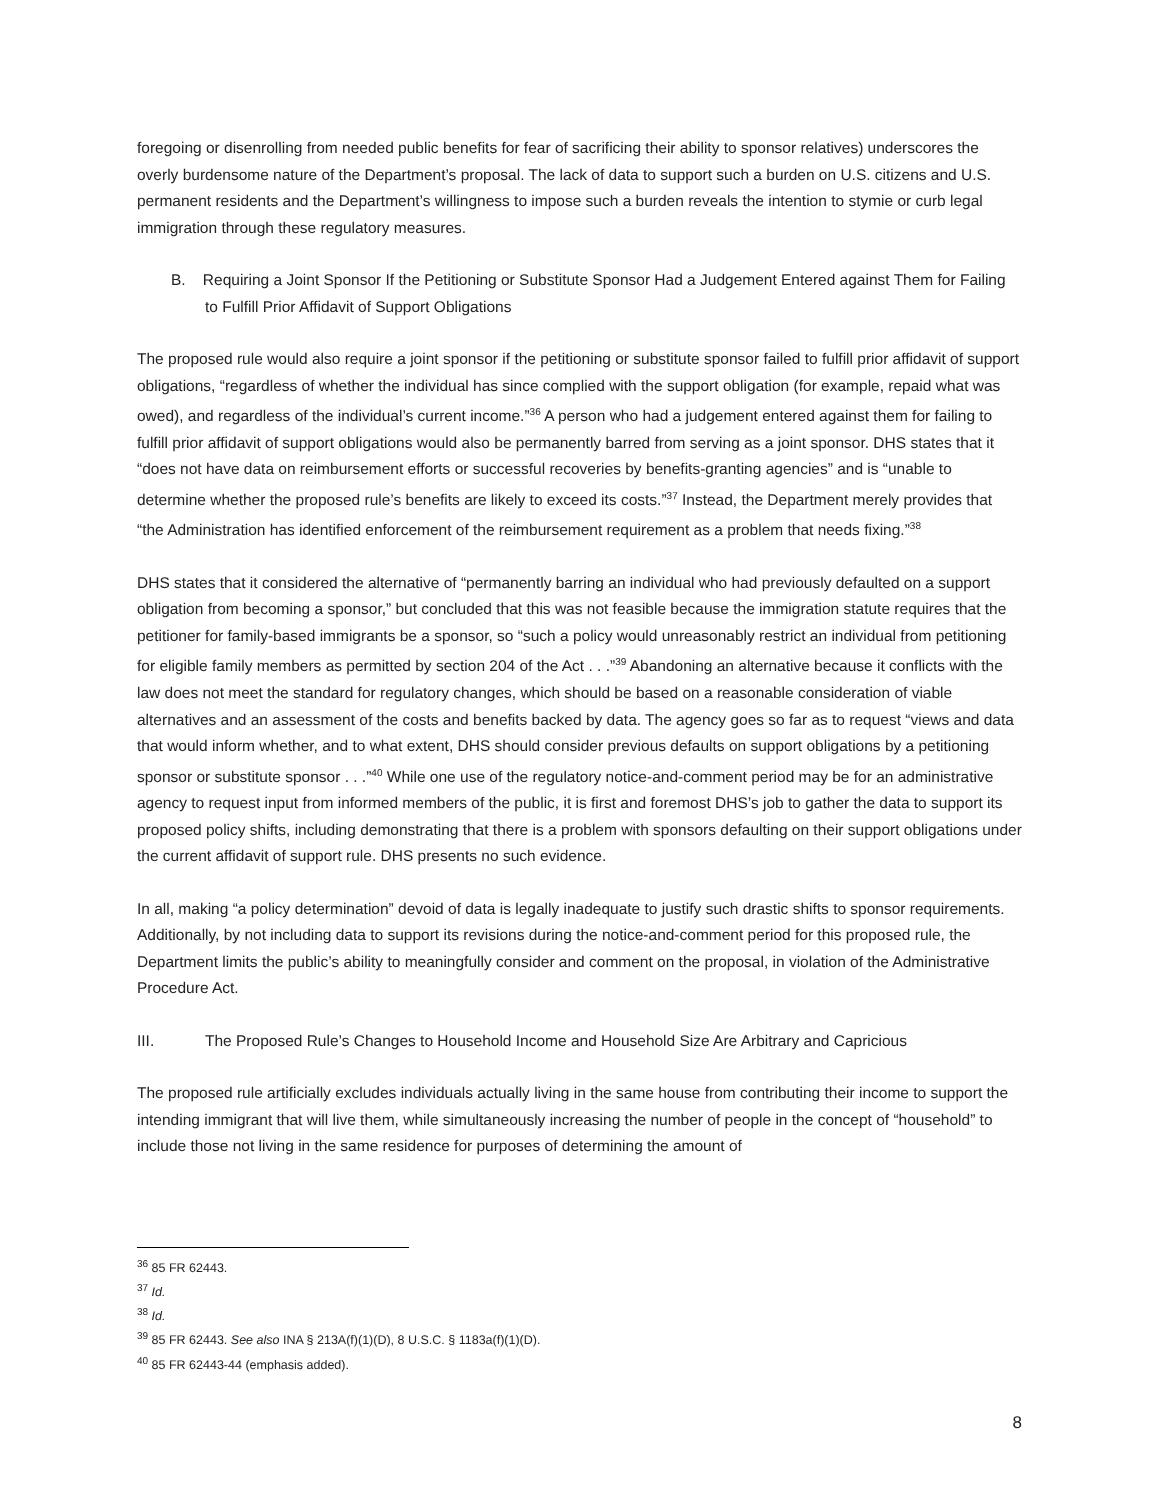foregoing or disenrolling from needed public benefits for fear of sacrificing their ability to sponsor relatives) underscores the overly burdensome nature of the Department’s proposal. The lack of data to support such a burden on U.S. citizens and U.S. permanent residents and the Department’s willingness to impose such a burden reveals the intention to stymie or curb legal immigration through these regulatory measures.
B. Requiring a Joint Sponsor If the Petitioning or Substitute Sponsor Had a Judgement Entered against Them for Failing to Fulfill Prior Affidavit of Support Obligations
The proposed rule would also require a joint sponsor if the petitioning or substitute sponsor failed to fulfill prior affidavit of support obligations, “regardless of whether the individual has since complied with the support obligation (for example, repaid what was owed), and regardless of the individual’s current income.”<sup>36</sup> A person who had a judgement entered against them for failing to fulfill prior affidavit of support obligations would also be permanently barred from serving as a joint sponsor. DHS states that it “does not have data on reimbursement efforts or successful recoveries by benefits-granting agencies” and is “unable to determine whether the proposed rule’s benefits are likely to exceed its costs.”<sup>37</sup> Instead, the Department merely provides that “the Administration has identified enforcement of the reimbursement requirement as a problem that needs fixing.”<sup>38</sup>
DHS states that it considered the alternative of “permanently barring an individual who had previously defaulted on a support obligation from becoming a sponsor,” but concluded that this was not feasible because the immigration statute requires that the petitioner for family-based immigrants be a sponsor, so “such a policy would unreasonably restrict an individual from petitioning for eligible family members as permitted by section 204 of the Act . . .”<sup>39</sup> Abandoning an alternative because it conflicts with the law does not meet the standard for regulatory changes, which should be based on a reasonable consideration of viable alternatives and an assessment of the costs and benefits backed by data. The agency goes so far as to request “views and data that would inform whether, and to what extent, DHS should consider previous defaults on support obligations by a petitioning sponsor or substitute sponsor . . .”<sup>40</sup> While one use of the regulatory notice-and-comment period may be for an administrative agency to request input from informed members of the public, it is first and foremost DHS’s job to gather the data to support its proposed policy shifts, including demonstrating that there is a problem with sponsors defaulting on their support obligations under the current affidavit of support rule. DHS presents no such evidence.
In all, making “a policy determination” devoid of data is legally inadequate to justify such drastic shifts to sponsor requirements. Additionally, by not including data to support its revisions during the notice-and-comment period for this proposed rule, the Department limits the public’s ability to meaningfully consider and comment on the proposal, in violation of the Administrative Procedure Act.
III. The Proposed Rule’s Changes to Household Income and Household Size Are Arbitrary and Capricious
The proposed rule artificially excludes individuals actually living in the same house from contributing their income to support the intending immigrant that will live them, while simultaneously increasing the number of people in the concept of “household” to include those not living in the same residence for purposes of determining the amount of
<sup>36</sup> 85 FR 62443.
<sup>37</sup> Id.
<sup>38</sup> Id.
<sup>39</sup> 85 FR 62443. See also INA § 213A(f)(1)(D), 8 U.S.C. § 1183a(f)(1)(D).
<sup>40</sup> 85 FR 62443-44 (emphasis added).
8